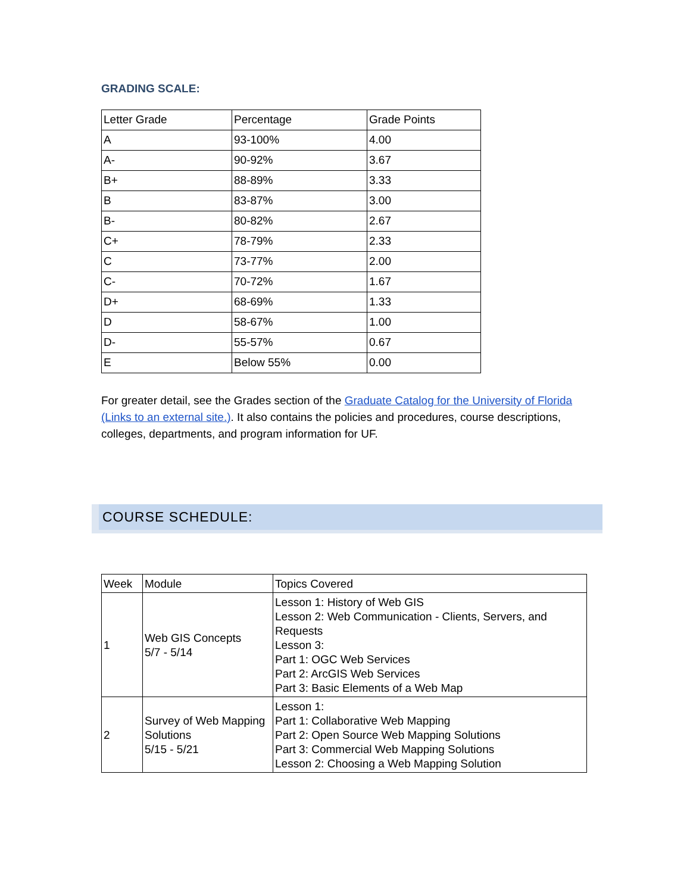GRADING SCALE:
| Letter Grade | Percentage | Grade Points |
| --- | --- | --- |
| A | 93-100% | 4.00 |
| A- | 90-92% | 3.67 |
| B+ | 88-89% | 3.33 |
| B | 83-87% | 3.00 |
| B- | 80-82% | 2.67 |
| C+ | 78-79% | 2.33 |
| C | 73-77% | 2.00 |
| C- | 70-72% | 1.67 |
| D+ | 68-69% | 1.33 |
| D | 58-67% | 1.00 |
| D- | 55-57% | 0.67 |
| E | Below 55% | 0.00 |
For greater detail, see the Grades section of the Graduate Catalog for the University of Florida (Links to an external site.). It also contains the policies and procedures, course descriptions, colleges, departments, and program information for UF.
COURSE SCHEDULE:
| Week | Module | Topics Covered |
| --- | --- | --- |
| 1 | Web GIS Concepts 5/7 - 5/14 | Lesson 1: History of Web GIS Lesson 2: Web Communication - Clients, Servers, and Requests Lesson 3: Part 1: OGC Web Services Part 2: ArcGIS Web Services Part 3: Basic Elements of a Web Map |
| 2 | Survey of Web Mapping Solutions 5/15 - 5/21 | Lesson 1: Part 1: Collaborative Web Mapping Part 2: Open Source Web Mapping Solutions Part 3: Commercial Web Mapping Solutions Lesson 2: Choosing a Web Mapping Solution |